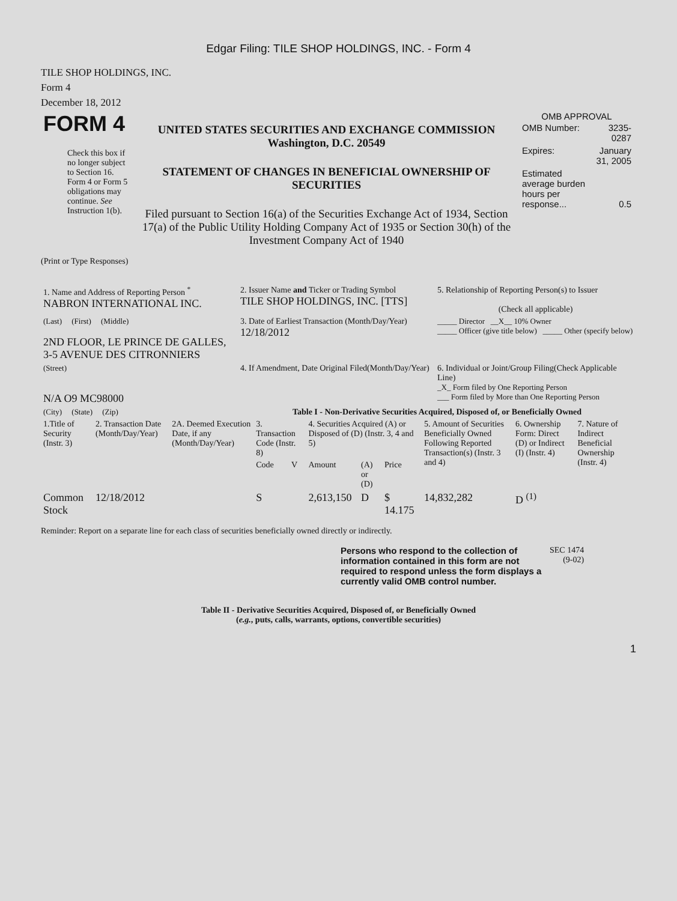Edgar Filing: TILE SHOP HOLDINGS, INC. - Form 4
TILE SHOP HOLDINGS, INC.
Form 4
December 18, 2012
| FORM 4 Check this box if no longer subject to Section 16. Form 4 or Form 5 obligations may continue. See Instruction 1(b). | UNITED STATES SECURITIES AND EXCHANGE COMMISSION Washington, D.C. 20549 STATEMENT OF CHANGES IN BENEFICIAL OWNERSHIP OF SECURITIES Filed pursuant to Section 16(a) of the Securities Exchange Act of 1934, Section 17(a) of the Public Utility Holding Company Act of 1935 or Section 30(h) of the Investment Company Act of 1940 | OMB APPROVAL / OMB Number: / 3235-0287 / / Expires: / January 31, 2005 / / Estimated average burden hours per response... / 0.5 / |
(Print or Type Responses)
| 1. Name and Address of Reporting Person <sup>*</sup> NABRON INTERNATIONAL INC. | 2. Issuer Name and Ticker or Trading Symbol TILE SHOP HOLDINGS, INC. [TTS] | 5. Relationship of Reporting Person(s) to Issuer (Check all applicable) |
| (Last) (First) (Middle) 2ND FLOOR, LE PRINCE DE GALLES, 3-5 AVENUE DES CITRONNIERS | 3. Date of Earliest Transaction (Month/Day/Year) 12/18/2012 | _____ Director __X__ 10% Owner _____ Officer (give title below) _____ Other (specify below) |
| (Street) N/A O9 MC98000 | 4. If Amendment, Date Original Filed(Month/Day/Year) | 6. Individual or Joint/Group Filing(Check Applicable Line) _X_ Form filed by One Reporting Person ___ Form filed by More than One Reporting Person |
| (City) (State) (Zip) | Table I - Non-Derivative Securities Acquired, Disposed of, or Beneficially Owned | |
| 1.Title of Security (Instr. 3) | 2. Transaction Date (Month/Day/Year) | 2A. Deemed Execution Date, if any (Month/Day/Year) | 3. Transaction Code (Instr. 8) | | 4. Securities Acquired (A) or Disposed of (D) (Instr. 3, 4 and 5) | | | 5. Amount of Securities Beneficially Owned Following Reported Transaction(s) (Instr. 3 and 4) | 6. Ownership Form: Direct (D) or Indirect (I) (Instr. 4) | 7. Nature of Indirect Beneficial Ownership (Instr. 4) |
| --- | --- | --- | --- | --- | --- | --- | --- | --- | --- | --- |
| | | | Code | V | Amount | (A) or (D) | Price | | | |
| Common Stock | 12/18/2012 | | S | | 2,613,150 | D | $ 14.175 | 14,832,282 | D <sup>(1)</sup> | |
Reminder: Report on a separate line for each class of securities beneficially owned directly or indirectly.
| Persons who respond to the collection of information contained in this form are not required to respond unless the form displays a currently valid OMB control number. | SEC 1474 (9-02) |
Table II - Derivative Securities Acquired, Disposed of, or Beneficially Owned
(e.g., puts, calls, warrants, options, convertible securities)
1